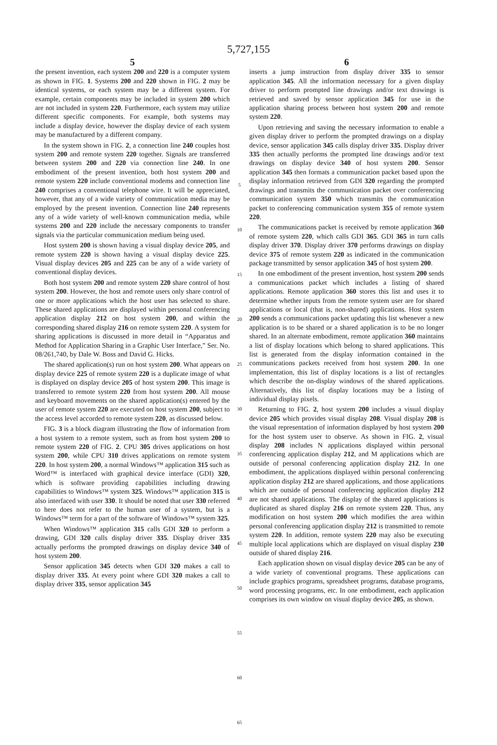5,727,155
5
the present invention, each system 200 and 220 is a computer system as shown in FIG. 1. Systems 200 and 220 shown in FIG. 2 may be identical systems, or each system may be a different system. For example, certain components may be included in system 200 which are not included in system 220. Furthermore, each system may utilize different specific components. For example, both systems may include a display device, however the display device of each system may be manufactured by a different company.
In the system shown in FIG. 2, a connection line 240 couples host system 200 and remote system 220 together. Signals are transferred between system 200 and 220 via connection line 240. In one embodiment of the present invention, both host system 200 and remote system 220 include conventional modems and connection line 240 comprises a conventional telephone wire. It will be appreciated, however, that any of a wide variety of communication media may be employed by the present invention. Connection line 240 represents any of a wide variety of well-known communication media, while systems 200 and 220 include the necessary components to transfer signals via the particular communication medium being used.
Host system 200 is shown having a visual display device 205, and remote system 220 is shown having a visual display device 225. Visual display devices 205 and 225 can be any of a wide variety of conventional display devices.
Both host system 200 and remote system 220 share control of host system 200. However, the host and remote users only share control of one or more applications which the host user has selected to share. These shared applications are displayed within personal conferencing application display 212 on host system 200, and within the corresponding shared display 216 on remote system 220. A system for sharing applications is discussed in more detail in “Apparatus and Method for Application Sharing in a Graphic User Interface,” Ser. No. 08/261,740, by Dale W. Boss and David G. Hicks.
The shared application(s) run on host system 200. What appears on display device 225 of remote system 220 is a duplicate image of what is displayed on display device 205 of host system 200. This image is transferred to remote system 220 from host system 200. All mouse and keyboard movements on the shared application(s) entered by the user of remote system 220 are executed on host system 200, subject to the access level accorded to remote system 220, as discussed below.
FIG. 3 is a block diagram illustrating the flow of information from a host system to a remote system, such as from host system 200 to remote system 220 of FIG. 2. CPU 305 drives applications on host system 200, while CPU 310 drives applications on remote system 220. In host system 200, a normal Windows™ application 315 such as Word™ is interfaced with graphical device interface (GDI) 320, which is software providing capabilities including drawing capabilities to Windows™ system 325. Windows™ application 315 is also interfaced with user 330. It should be noted that user 330 referred to here does not refer to the human user of a system, but is a Windows™ term for a part of the software of Windows™ system 325.
When Windows™ application 315 calls GDI 320 to perform a drawing, GDI 320 calls display driver 335. Display driver 335 actually performs the prompted drawings on display device 340 of host system 200.
Sensor application 345 detects when GDI 320 makes a call to display driver 335. At every point where GDI 320 makes a call to display driver 335, sensor application 345
5
10
15
20
25
30
35
40
45
50
55
60
65
6
inserts a jump instruction from display driver 335 to sensor application 345. All the information necessary for a given display driver to perform prompted line drawings and/or text drawings is retrieved and saved by sensor application 345 for use in the application sharing process between host system 200 and remote system 220.
Upon retrieving and saving the necessary information to enable a given display driver to perform the prompted drawings on a display device, sensor application 345 calls display driver 335. Display driver 335 then actually performs the prompted line drawings and/or text drawings on display device 340 of host system 200. Sensor application 345 then formats a communication packet based upon the display information retrieved from GDI 320 regarding the prompted drawings and transmits the communication packet over conferencing communication system 350 which transmits the communication packet to conferencing communication system 355 of remote system 220.
The communications packet is received by remote application 360 of remote system 220, which calls GDI 365. GDI 365 in turn calls display driver 370. Display driver 370 performs drawings on display device 375 of remote system 220 as indicated in the communication package transmitted by sensor application 345 of host system 200.
In one embodiment of the present invention, host system 200 sends a communications packet which includes a listing of shared applications. Remote application 360 stores this list and uses it to determine whether inputs from the remote system user are for shared applications or local (that is, non-shared) applications. Host system 200 sends a communications packet updating this list whenever a new application is to be shared or a shared application is to be no longer shared. In an alternate embodiment, remote application 360 maintains a list of display locations which belong to shared applications. This list is generated from the display information contained in the communications packets received from host system 200. In one implementation, this list of display locations is a list of rectangles which describe the on-display windows of the shared applications. Alternatively, this list of display locations may be a listing of individual display pixels.
Returning to FIG. 2, host system 200 includes a visual display device 205 which provides visual display 208. Visual display 208 is the visual representation of information displayed by host system 200 for the host system user to observe. As shown in FIG. 2, visual display 208 includes N applications displayed within personal conferencing application display 212, and M applications which are outside of personal conferencing application display 212. In one embodiment, the applications displayed within personal conferencing application display 212 are shared applications, and those applications which are outside of personal conferencing application display 212 are not shared applications. The display of the shared applications is duplicated as shared display 216 on remote system 220. Thus, any modification on host system 200 which modifies the area within personal conferencing application display 212 is transmitted to remote system 220. In addition, remote system 220 may also be executing multiple local applications which are displayed on visual display 230 outside of shared display 216.
Each application shown on visual display device 205 can be any of a wide variety of conventional programs. These applications can include graphics programs, spreadsheet programs, database programs, word processing programs, etc. In one embodiment, each application comprises its own window on visual display device 205, as shown.